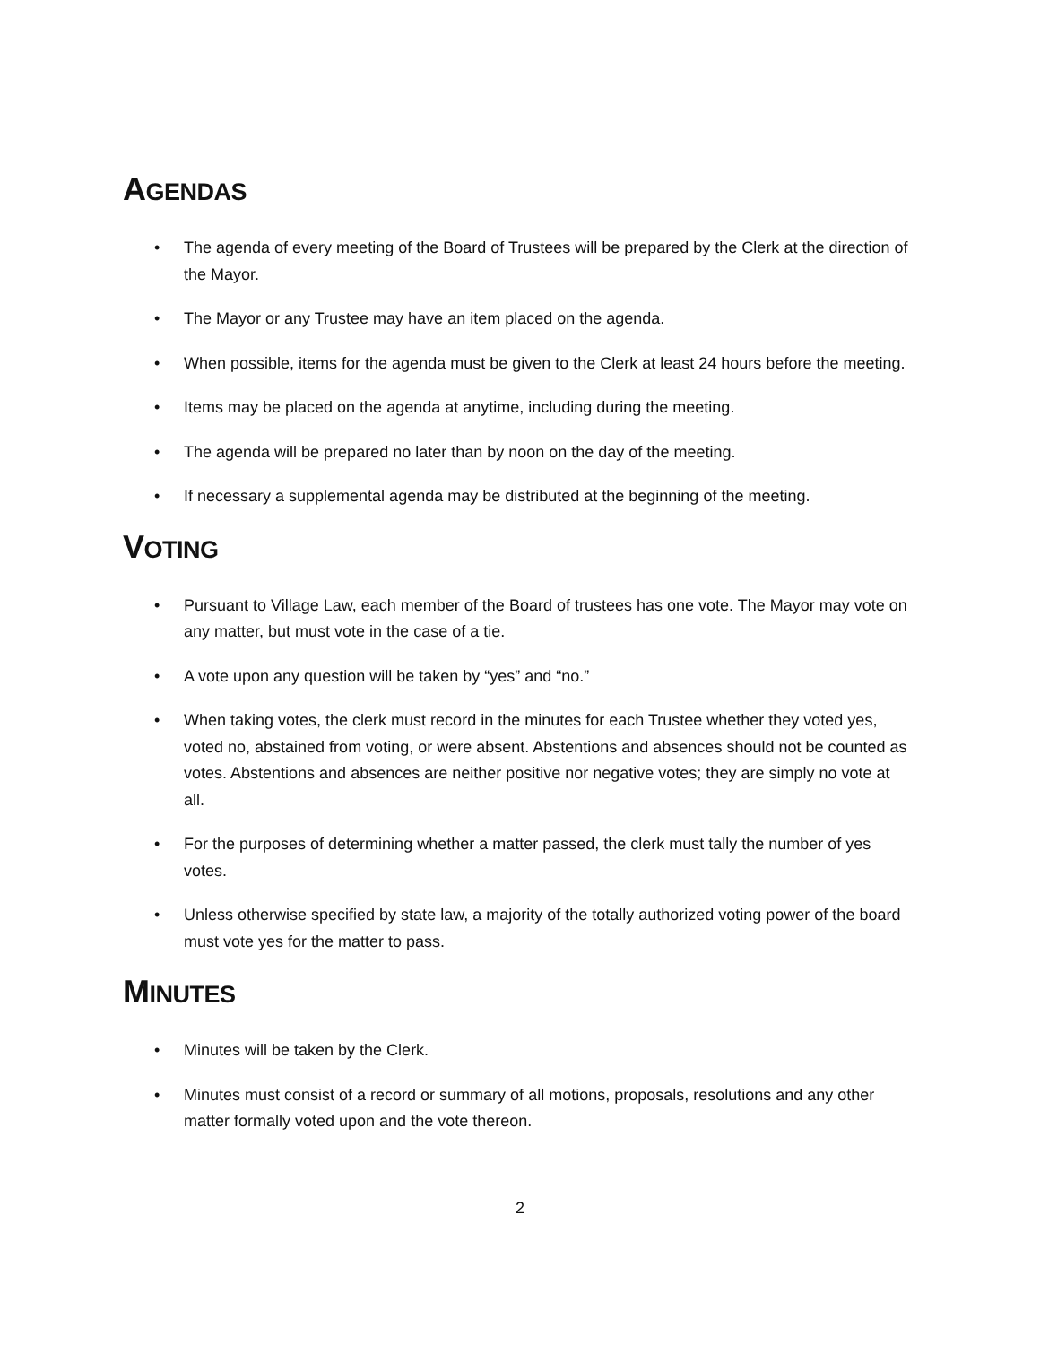AGENDAS
• The agenda of every meeting of the Board of Trustees will be prepared by the Clerk at the direction of the Mayor.
• The Mayor or any Trustee may have an item placed on the agenda.
• When possible, items for the agenda must be given to the Clerk at least 24 hours before the meeting.
• Items may be placed on the agenda at anytime, including during the meeting.
• The agenda will be prepared no later than by noon on the day of the meeting.
• If necessary a supplemental agenda may be distributed at the beginning of the meeting.
VOTING
• Pursuant to Village Law, each member of the Board of trustees has one vote. The Mayor may vote on any matter, but must vote in the case of a tie.
• A vote upon any question will be taken by “yes” and “no.”
• When taking votes, the clerk must record in the minutes for each Trustee whether they voted yes, voted no, abstained from voting, or were absent. Abstentions and absences should not be counted as votes. Abstentions and absences are neither positive nor negative votes; they are simply no vote at all.
• For the purposes of determining whether a matter passed, the clerk must tally the number of yes votes.
• Unless otherwise specified by state law, a majority of the totally authorized voting power of the board must vote yes for the matter to pass.
MINUTES
• Minutes will be taken by the Clerk.
• Minutes must consist of a record or summary of all motions, proposals, resolutions and any other matter formally voted upon and the vote thereon.
2